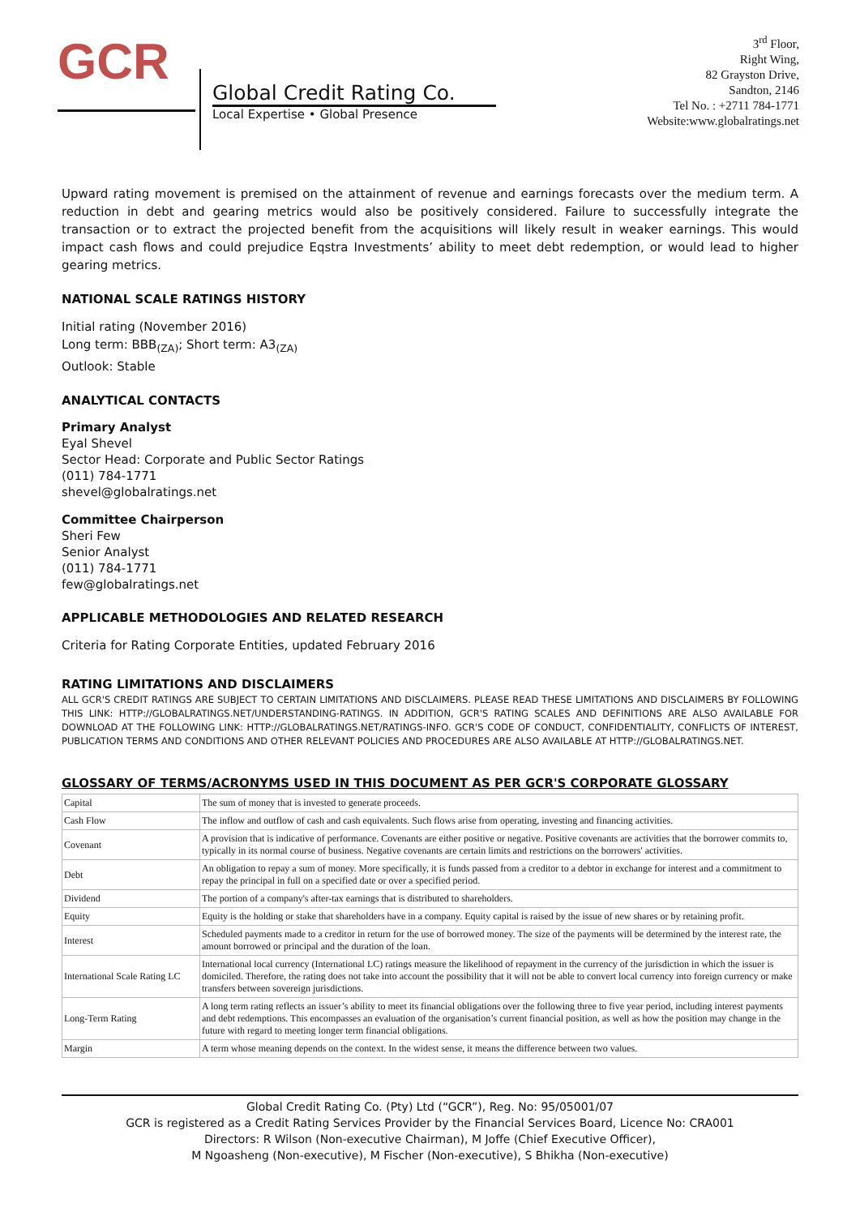GCR
Global Credit Rating Co.
Local Expertise • Global Presence
3<sup>rd</sup> Floor,
Right Wing,
82 Grayston Drive,
Sandton, 2146
Tel No. : +2711 784-1771
Website:www.globalratings.net
Upward rating movement is premised on the attainment of revenue and earnings forecasts over the medium term. A reduction in debt and gearing metrics would also be positively considered. Failure to successfully integrate the transaction or to extract the projected benefit from the acquisitions will likely result in weaker earnings. This would impact cash flows and could prejudice Eqstra Investments’ ability to meet debt redemption, or would lead to higher gearing metrics.
NATIONAL SCALE RATINGS HISTORY
Initial rating (November 2016)
Long term: BBB<sub>(ZA)</sub>; Short term: A3<sub>(ZA)</sub>
Outlook: Stable
ANALYTICAL CONTACTS
Primary Analyst
Eyal Shevel
Sector Head: Corporate and Public Sector Ratings
(011) 784-1771
shevel@globalratings.net
Committee Chairperson
Sheri Few
Senior Analyst
(011) 784-1771
few@globalratings.net
APPLICABLE METHODOLOGIES AND RELATED RESEARCH
Criteria for Rating Corporate Entities, updated February 2016
RATING LIMITATIONS AND DISCLAIMERS
ALL GCR'S CREDIT RATINGS ARE SUBJECT TO CERTAIN LIMITATIONS AND DISCLAIMERS. PLEASE READ THESE LIMITATIONS AND DISCLAIMERS BY FOLLOWING THIS LINK: HTTP://GLOBALRATINGS.NET/UNDERSTANDING-RATINGS. IN ADDITION, GCR'S RATING SCALES AND DEFINITIONS ARE ALSO AVAILABLE FOR DOWNLOAD AT THE FOLLOWING LINK: HTTP://GLOBALRATINGS.NET/RATINGS-INFO. GCR'S CODE OF CONDUCT, CONFIDENTIALITY, CONFLICTS OF INTEREST, PUBLICATION TERMS AND CONDITIONS AND OTHER RELEVANT POLICIES AND PROCEDURES ARE ALSO AVAILABLE AT HTTP://GLOBALRATINGS.NET.
GLOSSARY OF TERMS/ACRONYMS USED IN THIS DOCUMENT AS PER GCR'S CORPORATE GLOSSARY
| Capital | The sum of money that is invested to generate proceeds. |
| Cash Flow | The inflow and outflow of cash and cash equivalents. Such flows arise from operating, investing and financing activities. |
| Covenant | A provision that is indicative of performance. Covenants are either positive or negative. Positive covenants are activities that the borrower commits to, typically in its normal course of business. Negative covenants are certain limits and restrictions on the borrowers' activities. |
| Debt | An obligation to repay a sum of money. More specifically, it is funds passed from a creditor to a debtor in exchange for interest and a commitment to repay the principal in full on a specified date or over a specified period. |
| Dividend | The portion of a company's after-tax earnings that is distributed to shareholders. |
| Equity | Equity is the holding or stake that shareholders have in a company. Equity capital is raised by the issue of new shares or by retaining profit. |
| Interest | Scheduled payments made to a creditor in return for the use of borrowed money. The size of the payments will be determined by the interest rate, the amount borrowed or principal and the duration of the loan. |
| International Scale Rating LC | International local currency (International LC) ratings measure the likelihood of repayment in the currency of the jurisdiction in which the issuer is domiciled. Therefore, the rating does not take into account the possibility that it will not be able to convert local currency into foreign currency or make transfers between sovereign jurisdictions. |
| Long-Term Rating | A long term rating reflects an issuer’s ability to meet its financial obligations over the following three to five year period, including interest payments and debt redemptions. This encompasses an evaluation of the organisation’s current financial position, as well as how the position may change in the future with regard to meeting longer term financial obligations. |
| Margin | A term whose meaning depends on the context. In the widest sense, it means the difference between two values. |
Global Credit Rating Co. (Pty) Ltd (“GCR”), Reg. No: 95/05001/07
GCR is registered as a Credit Rating Services Provider by the Financial Services Board, Licence No: CRA001
Directors: R Wilson (Non-executive Chairman), M Joffe (Chief Executive Officer),
M Ngoasheng (Non-executive), M Fischer (Non-executive), S Bhikha (Non-executive)